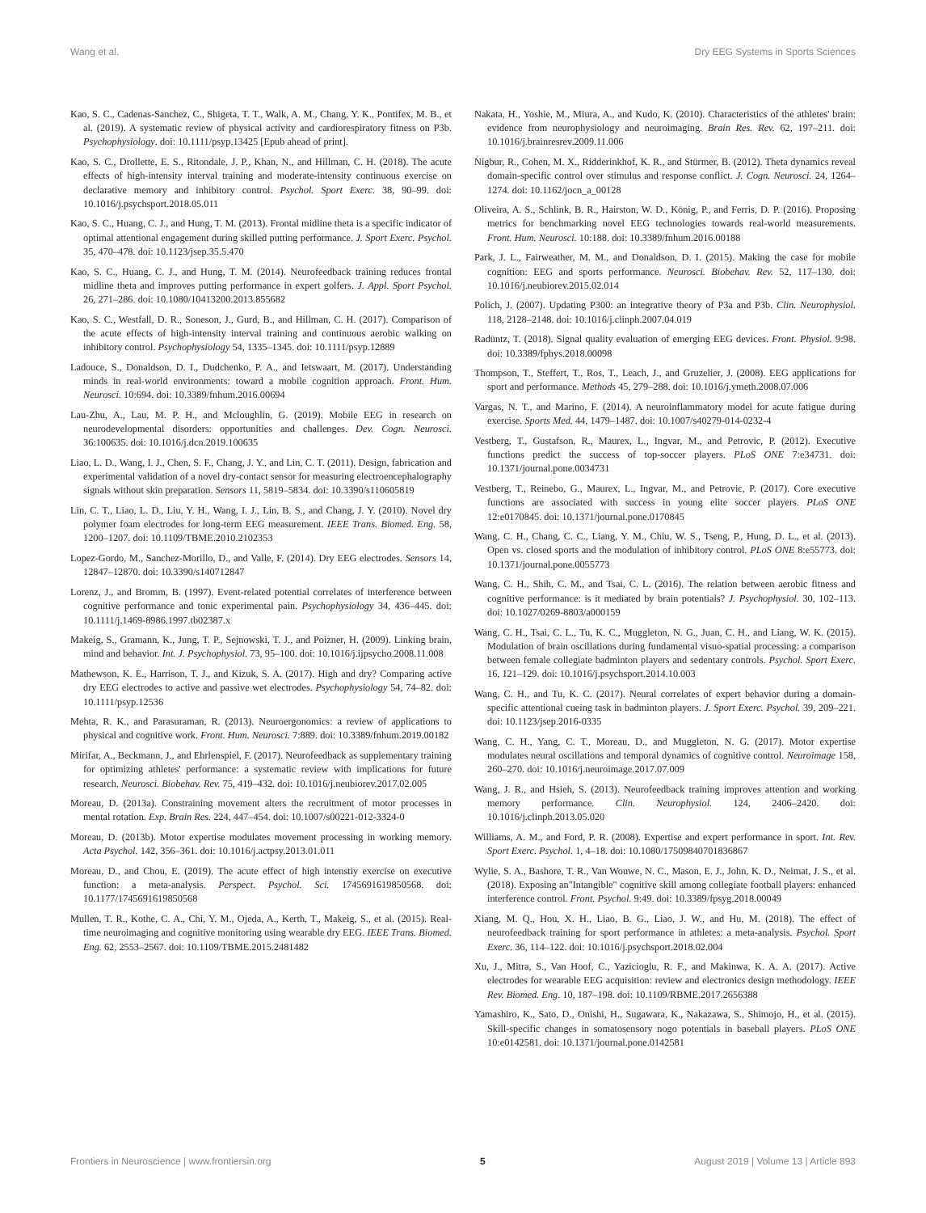Wang et al. Dry EEG Systems in Sports Sciences
Kao, S. C., Cadenas-Sanchez, C., Shigeta, T. T., Walk, A. M., Chang, Y. K., Pontifex, M. B., et al. (2019). A systematic review of physical activity and cardiorespiratory fitness on P3b. Psychophysiology. doi: 10.1111/psyp.13425 [Epub ahead of print].
Kao, S. C., Drollette, E. S., Ritondale, J. P., Khan, N., and Hillman, C. H. (2018). The acute effects of high-intensity interval training and moderate-intensity continuous exercise on declarative memory and inhibitory control. Psychol. Sport Exerc. 38, 90–99. doi: 10.1016/j.psychsport.2018.05.011
Kao, S. C., Huang, C. J., and Hung, T. M. (2013). Frontal midline theta is a specific indicator of optimal attentional engagement during skilled putting performance. J. Sport Exerc. Psychol. 35, 470–478. doi: 10.1123/jsep.35.5.470
Kao, S. C., Huang, C. J., and Hung, T. M. (2014). Neurofeedback training reduces frontal midline theta and improves putting performance in expert golfers. J. Appl. Sport Psychol. 26, 271–286. doi: 10.1080/10413200.2013.855682
Kao, S. C., Westfall, D. R., Soneson, J., Gurd, B., and Hillman, C. H. (2017). Comparison of the acute effects of high-intensity interval training and continuous aerobic walking on inhibitory control. Psychophysiology 54, 1335–1345. doi: 10.1111/psyp.12889
Ladouce, S., Donaldson, D. I., Dudchenko, P. A., and Ietswaart, M. (2017). Understanding minds in real-world environments: toward a mobile cognition approach. Front. Hum. Neurosci. 10:694. doi: 10.3389/fnhum.2016.00694
Lau-Zhu, A., Lau, M. P. H., and Mcloughlin, G. (2019). Mobile EEG in research on neurodevelopmental disorders: opportunities and challenges. Dev. Cogn. Neurosci. 36:100635. doi: 10.1016/j.dcn.2019.100635
Liao, L. D., Wang, I. J., Chen, S. F., Chang, J. Y., and Lin, C. T. (2011). Design, fabrication and experimental validation of a novel dry-contact sensor for measuring electroencephalography signals without skin preparation. Sensors 11, 5819–5834. doi: 10.3390/s110605819
Lin, C. T., Liao, L. D., Liu, Y. H., Wang, I. J., Lin, B. S., and Chang, J. Y. (2010). Novel dry polymer foam electrodes for long-term EEG measurement. IEEE Trans. Biomed. Eng. 58, 1200–1207. doi: 10.1109/TBME.2010.2102353
Lopez-Gordo, M., Sanchez-Morillo, D., and Valle, F. (2014). Dry EEG electrodes. Sensors 14, 12847–12870. doi: 10.3390/s140712847
Lorenz, J., and Bromm, B. (1997). Event-related potential correlates of interference between cognitive performance and tonic experimental pain. Psychophysiology 34, 436–445. doi: 10.1111/j.1469-8986.1997.tb02387.x
Makeig, S., Gramann, K., Jung, T. P., Sejnowski, T. J., and Poizner, H. (2009). Linking brain, mind and behavior. Int. J. Psychophysiol. 73, 95–100. doi: 10.1016/j.ijpsycho.2008.11.008
Mathewson, K. E., Harrison, T. J., and Kizuk, S. A. (2017). High and dry? Comparing active dry EEG electrodes to active and passive wet electrodes. Psychophysiology 54, 74–82. doi: 10.1111/psyp.12536
Mehta, R. K., and Parasuraman, R. (2013). Neuroergonomics: a review of applications to physical and cognitive work. Front. Hum. Neurosci. 7:889. doi: 10.3389/fnhum.2019.00182
Mirifar, A., Beckmann, J., and Ehrlenspiel, F. (2017). Neurofeedback as supplementary training for optimizing athletes' performance: a systematic review with implications for future research. Neurosci. Biobehav. Rev. 75, 419–432. doi: 10.1016/j.neubiorev.2017.02.005
Moreau, D. (2013a). Constraining movement alters the recruitment of motor processes in mental rotation. Exp. Brain Res. 224, 447–454. doi: 10.1007/s00221-012-3324-0
Moreau, D. (2013b). Motor expertise modulates movement processing in working memory. Acta Psychol. 142, 356–361. doi: 10.1016/j.actpsy.2013.01.011
Moreau, D., and Chou, E. (2019). The acute effect of high intenstiy exercise on executive function: a meta-analysis. Perspect. Psychol. Sci. 1745691619850568. doi: 10.1177/1745691619850568
Mullen, T. R., Kothe, C. A., Chi, Y. M., Ojeda, A., Kerth, T., Makeig, S., et al. (2015). Real-time neuroimaging and cognitive monitoring using wearable dry EEG. IEEE Trans. Biomed. Eng. 62, 2553–2567. doi: 10.1109/TBME.2015.2481482
Nakata, H., Yoshie, M., Miura, A., and Kudo, K. (2010). Characteristics of the athletes' brain: evidence from neurophysiology and neuroimaging. Brain Res. Rev. 62, 197–211. doi: 10.1016/j.brainresrev.2009.11.006
Nigbur, R., Cohen, M. X., Ridderinkhof, K. R., and Stürmer, B. (2012). Theta dynamics reveal domain-specific control over stimulus and response conflict. J. Cogn. Neurosci. 24, 1264–1274. doi: 10.1162/jocn_a_00128
Oliveira, A. S., Schlink, B. R., Hairston, W. D., König, P., and Ferris, D. P. (2016). Proposing metrics for benchmarking novel EEG technologies towards real-world measurements. Front. Hum. Neurosci. 10:188. doi: 10.3389/fnhum.2016.00188
Park, J. L., Fairweather, M. M., and Donaldson, D. I. (2015). Making the case for mobile cognition: EEG and sports performance. Neurosci. Biobehav. Rev. 52, 117–130. doi: 10.1016/j.neubiorev.2015.02.014
Polich, J. (2007). Updating P300: an integrative theory of P3a and P3b. Clin. Neurophysiol. 118, 2128–2148. doi: 10.1016/j.clinph.2007.04.019
Radüntz, T. (2018). Signal quality evaluation of emerging EEG devices. Front. Physiol. 9:98. doi: 10.3389/fphys.2018.00098
Thompson, T., Steffert, T., Ros, T., Leach, J., and Gruzelier, J. (2008). EEG applications for sport and performance. Methods 45, 279–288. doi: 10.1016/j.ymeth.2008.07.006
Vargas, N. T., and Marino, F. (2014). A neuroinflammatory model for acute fatigue during exercise. Sports Med. 44, 1479–1487. doi: 10.1007/s40279-014-0232-4
Vestberg, T., Gustafson, R., Maurex, L., Ingvar, M., and Petrovic, P. (2012). Executive functions predict the success of top-soccer players. PLoS ONE 7:e34731. doi: 10.1371/journal.pone.0034731
Vestberg, T., Reinebo, G., Maurex, L., Ingvar, M., and Petrovic, P. (2017). Core executive functions are associated with success in young elite soccer players. PLoS ONE 12:e0170845. doi: 10.1371/journal.pone.0170845
Wang, C. H., Chang, C. C., Liang, Y. M., Chiu, W. S., Tseng, P., Hung, D. L., et al. (2013). Open vs. closed sports and the modulation of inhibitory control. PLoS ONE 8:e55773. doi: 10.1371/journal.pone.0055773
Wang, C. H., Shih, C. M., and Tsai, C. L. (2016). The relation between aerobic fitness and cognitive performance: is it mediated by brain potentials? J. Psychophysiol. 30, 102–113. doi: 10.1027/0269-8803/a000159
Wang, C. H., Tsai, C. L., Tu, K. C., Muggleton, N. G., Juan, C. H., and Liang, W. K. (2015). Modulation of brain oscillations during fundamental visuo-spatial processing: a comparison between female collegiate badminton players and sedentary controls. Psychol. Sport Exerc. 16, 121–129. doi: 10.1016/j.psychsport.2014.10.003
Wang, C. H., and Tu, K. C. (2017). Neural correlates of expert behavior during a domain-specific attentional cueing task in badminton players. J. Sport Exerc. Psychol. 39, 209–221. doi: 10.1123/jsep.2016-0335
Wang, C. H., Yang, C. T., Moreau, D., and Muggleton, N. G. (2017). Motor expertise modulates neural oscillations and temporal dynamics of cognitive control. Neuroimage 158, 260–270. doi: 10.1016/j.neuroimage.2017.07.009
Wang, J. R., and Hsieh, S. (2013). Neurofeedback training improves attention and working memory performance. Clin. Neurophysiol. 124, 2406–2420. doi: 10.1016/j.clinph.2013.05.020
Williams, A. M., and Ford, P. R. (2008). Expertise and expert performance in sport. Int. Rev. Sport Exerc. Psychol. 1, 4–18. doi: 10.1080/17509840701836867
Wylie, S. A., Bashore, T. R., Van Wouwe, N. C., Mason, E. J., John, K. D., Neimat, J. S., et al. (2018). Exposing an"Intangible" cognitive skill among collegiate football players: enhanced interference control. Front. Psychol. 9:49. doi: 10.3389/fpsyg.2018.00049
Xiang, M. Q., Hou, X. H., Liao, B. G., Liao, J. W., and Hu, M. (2018). The effect of neurofeedback training for sport performance in athletes: a meta-analysis. Psychol. Sport Exerc. 36, 114–122. doi: 10.1016/j.psychsport.2018.02.004
Xu, J., Mitra, S., Van Hoof, C., Yazicioglu, R. F., and Makinwa, K. A. A. (2017). Active electrodes for wearable EEG acquisition: review and electronics design methodology. IEEE Rev. Biomed. Eng. 10, 187–198. doi: 10.1109/RBME.2017.2656388
Yamashiro, K., Sato, D., Onishi, H., Sugawara, K., Nakazawa, S., Shimojo, H., et al. (2015). Skill-specific changes in somatosensory nogo potentials in baseball players. PLoS ONE 10:e0142581. doi: 10.1371/journal.pone.0142581
Frontiers in Neuroscience | www.frontiersin.org 5 August 2019 | Volume 13 | Article 893